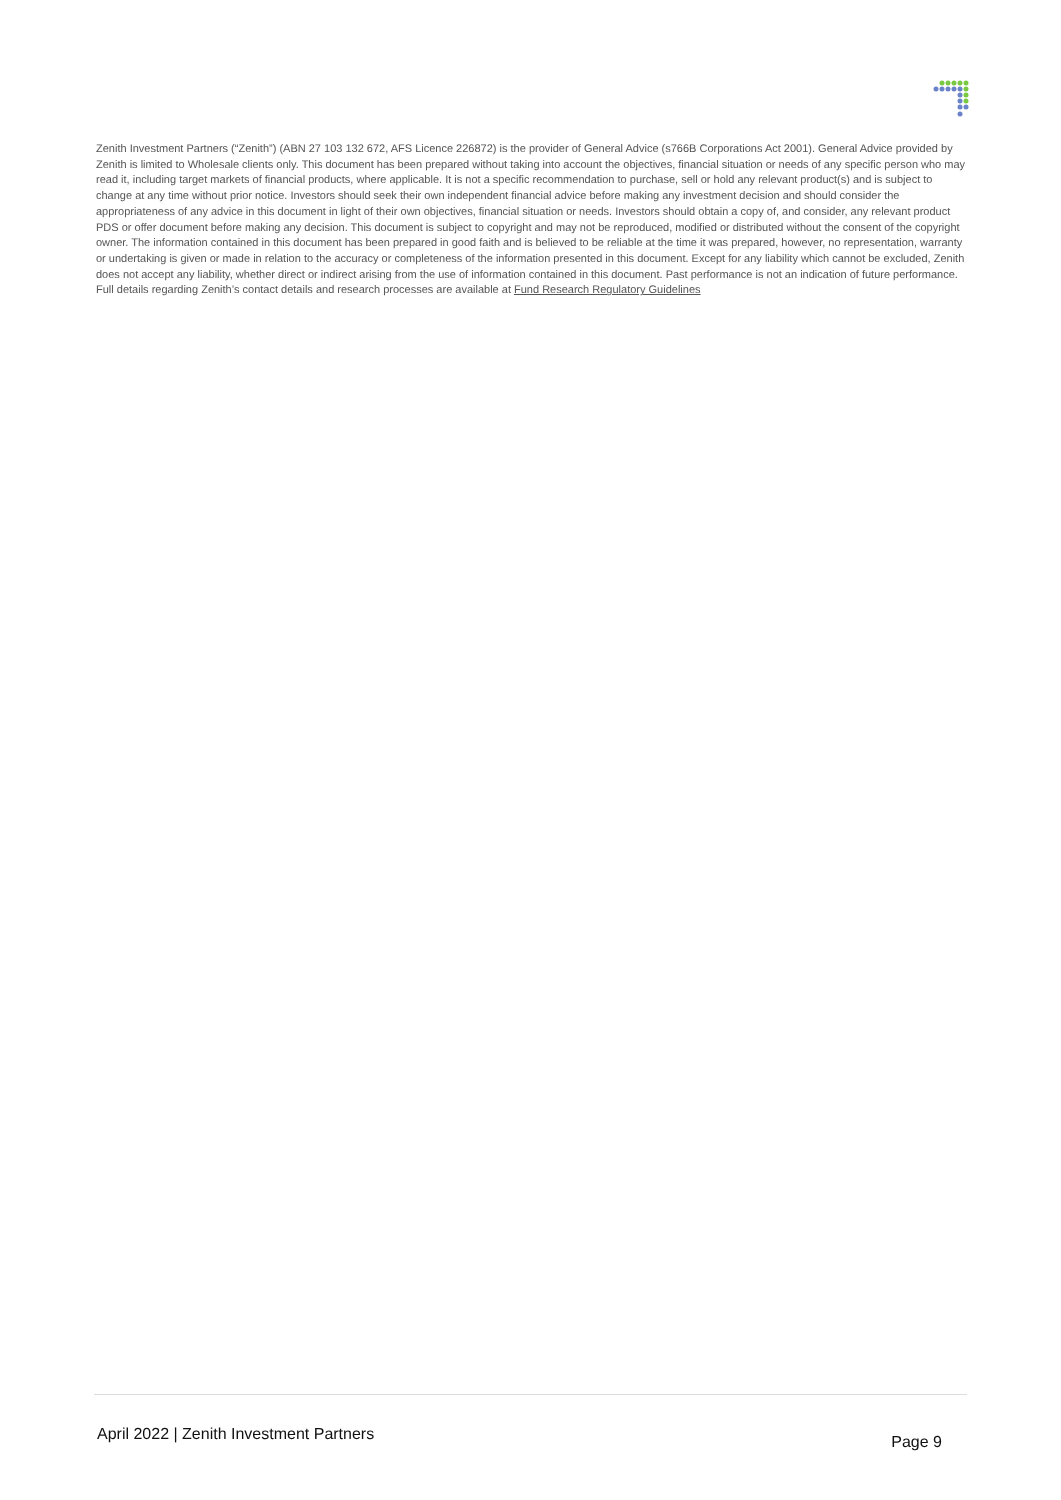Zenith Investment Partners (“Zenith”) (ABN 27 103 132 672, AFS Licence 226872) is the provider of General Advice (s766B Corporations Act 2001). General Advice provided by Zenith is limited to Wholesale clients only. This document has been prepared without taking into account the objectives, financial situation or needs of any specific person who may read it, including target markets of financial products, where applicable. It is not a specific recommendation to purchase, sell or hold any relevant product(s) and is subject to change at any time without prior notice. Investors should seek their own independent financial advice before making any investment decision and should consider the appropriateness of any advice in this document in light of their own objectives, financial situation or needs. Investors should obtain a copy of, and consider, any relevant product PDS or offer document before making any decision. This document is subject to copyright and may not be reproduced, modified or distributed without the consent of the copyright owner. The information contained in this document has been prepared in good faith and is believed to be reliable at the time it was prepared, however, no representation, warranty or undertaking is given or made in relation to the accuracy or completeness of the information presented in this document. Except for any liability which cannot be excluded, Zenith does not accept any liability, whether direct or indirect arising from the use of information contained in this document. Past performance is not an indication of future performance. Full details regarding Zenith’s contact details and research processes are available at Fund Research Regulatory Guidelines
April 2022 | Zenith Investment Partners Page 9